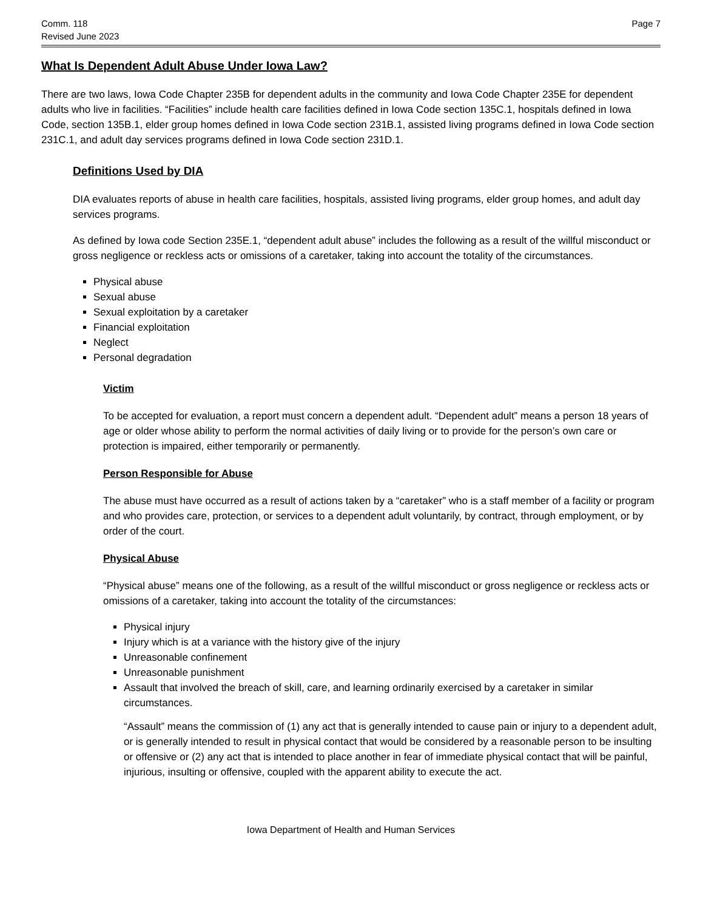Comm. 118
Revised June 2023
Page 7
What Is Dependent Adult Abuse Under Iowa Law?
There are two laws, Iowa Code Chapter 235B for dependent adults in the community and Iowa Code Chapter 235E for dependent adults who live in facilities. “Facilities” include health care facilities defined in Iowa Code section 135C.1, hospitals defined in Iowa Code, section 135B.1, elder group homes defined in Iowa Code section 231B.1, assisted living programs defined in Iowa Code section 231C.1, and adult day services programs defined in Iowa Code section 231D.1.
Definitions Used by DIA
DIA evaluates reports of abuse in health care facilities, hospitals, assisted living programs, elder group homes, and adult day services programs.
As defined by Iowa code Section 235E.1, “dependent adult abuse” includes the following as a result of the willful misconduct or gross negligence or reckless acts or omissions of a caretaker, taking into account the totality of the circumstances.
Physical abuse
Sexual abuse
Sexual exploitation by a caretaker
Financial exploitation
Neglect
Personal degradation
Victim
To be accepted for evaluation, a report must concern a dependent adult. “Dependent adult” means a person 18 years of age or older whose ability to perform the normal activities of daily living or to provide for the person’s own care or protection is impaired, either temporarily or permanently.
Person Responsible for Abuse
The abuse must have occurred as a result of actions taken by a “caretaker” who is a staff member of a facility or program and who provides care, protection, or services to a dependent adult voluntarily, by contract, through employment, or by order of the court.
Physical Abuse
“Physical abuse” means one of the following, as a result of the willful misconduct or gross negligence or reckless acts or omissions of a caretaker, taking into account the totality of the circumstances:
Physical injury
Injury which is at a variance with the history give of the injury
Unreasonable confinement
Unreasonable punishment
Assault that involved the breach of skill, care, and learning ordinarily exercised by a caretaker in similar circumstances.
“Assault” means the commission of (1) any act that is generally intended to cause pain or injury to a dependent adult, or is generally intended to result in physical contact that would be considered by a reasonable person to be insulting or offensive or (2) any act that is intended to place another in fear of immediate physical contact that will be painful, injurious, insulting or offensive, coupled with the apparent ability to execute the act.
Iowa Department of Health and Human Services